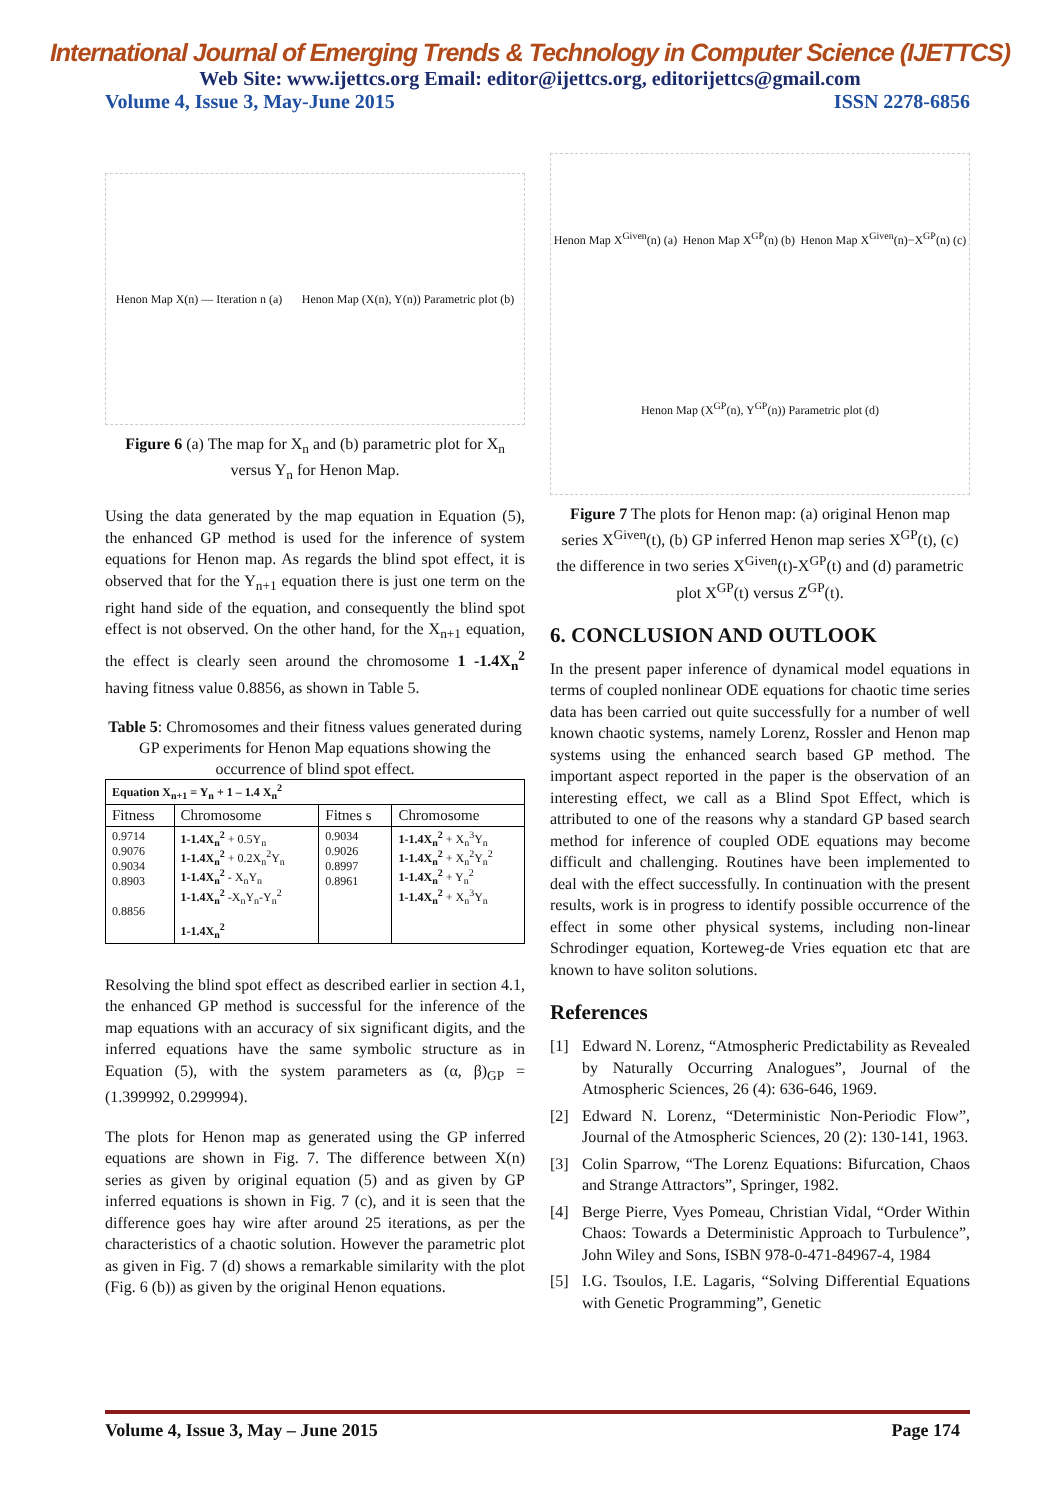International Journal of Emerging Trends & Technology in Computer Science (IJETTCS)
Web Site: www.ijettcs.org Email: editor@ijettcs.org, editorijettcs@gmail.com
Volume 4, Issue 3, May-June 2015 ISSN 2278-6856
Henon Map X(n) — Iteration n (a) Henon Map (X(n), Y(n)) Parametric plot (b)
Figure 6 (a) The map for X<sub>n</sub> and (b) parametric plot for X<sub>n</sub> versus Y<sub>n</sub> for Henon Map.
Using the data generated by the map equation in Equation (5), the enhanced GP method is used for the inference of system equations for Henon map. As regards the blind spot effect, it is observed that for the Y<sub>n+1</sub> equation there is just one term on the right hand side of the equation, and consequently the blind spot effect is not observed. On the other hand, for the X<sub>n+1</sub> equation, the effect is clearly seen around the chromosome 1 -1.4X<sub>n</sub><sup>2</sup> having fitness value 0.8856, as shown in Table 5.
Table 5: Chromosomes and their fitness values generated during GP experiments for Henon Map equations showing the occurrence of blind spot effect.
| Equation X<sub>n+1</sub> = Y<sub>n</sub> + 1 – 1.4 X<sub>n</sub><sup>2</sup> | | | |
| --- | --- | --- | --- |
| Fitness | Chromosome | Fitnes s | Chromosome |
| 0.9714 0.9076 0.9034 0.8903 0.8856 | 1-1.4X<sub>n</sub><sup>2</sup> + 0.5Y<sub>n</sub> 1-1.4X<sub>n</sub><sup>2</sup> + 0.2X<sub>n</sub><sup>2</sup>Y<sub>n</sub> 1-1.4X<sub>n</sub><sup>2</sup> - X<sub>n</sub>Y<sub>n</sub> 1-1.4X<sub>n</sub><sup>2</sup> -X<sub>n</sub>Y<sub>n</sub>-Y<sub>n</sub><sup>2</sup> 1-1.4X<sub>n</sub><sup>2</sup> | 0.9034 0.9026 0.8997 0.8961 | 1-1.4X<sub>n</sub><sup>2</sup> + X<sub>n</sub><sup>3</sup>Y<sub>n</sub> 1-1.4X<sub>n</sub><sup>2</sup> + X<sub>n</sub><sup>2</sup>Y<sub>n</sub><sup>2</sup> 1-1.4X<sub>n</sub><sup>2</sup> + Y<sub>n</sub><sup>2</sup> 1-1.4X<sub>n</sub><sup>2</sup> + X<sub>n</sub><sup>3</sup>Y<sub>n</sub> |
Resolving the blind spot effect as described earlier in section 4.1, the enhanced GP method is successful for the inference of the map equations with an accuracy of six significant digits, and the inferred equations have the same symbolic structure as in Equation (5), with the system parameters as (α, β)<sub>GP</sub> = (1.399992, 0.299994).
The plots for Henon map as generated using the GP inferred equations are shown in Fig. 7. The difference between X(n) series as given by original equation (5) and as given by GP inferred equations is shown in Fig. 7 (c), and it is seen that the difference goes hay wire after around 25 iterations, as per the characteristics of a chaotic solution. However the parametric plot as given in Fig. 7 (d) shows a remarkable similarity with the plot (Fig. 6 (b)) as given by the original Henon equations.
Henon Map X<sup>Given</sup>(n) (a) Henon Map X<sup>GP</sup>(n) (b) Henon Map X<sup>Given</sup>(n)−X<sup>GP</sup>(n) (c) Henon Map (X<sup>GP</sup>(n), Y<sup>GP</sup>(n)) Parametric plot (d)
Figure 7 The plots for Henon map: (a) original Henon map series X<sup>Given</sup>(t), (b) GP inferred Henon map series X<sup>GP</sup>(t), (c) the difference in two series X<sup>Given</sup>(t)-X<sup>GP</sup>(t) and (d) parametric plot X<sup>GP</sup>(t) versus Z<sup>GP</sup>(t).
6. CONCLUSION AND OUTLOOK
In the present paper inference of dynamical model equations in terms of coupled nonlinear ODE equations for chaotic time series data has been carried out quite successfully for a number of well known chaotic systems, namely Lorenz, Rossler and Henon map systems using the enhanced search based GP method. The important aspect reported in the paper is the observation of an interesting effect, we call as a Blind Spot Effect, which is attributed to one of the reasons why a standard GP based search method for inference of coupled ODE equations may become difficult and challenging. Routines have been implemented to deal with the effect successfully. In continuation with the present results, work is in progress to identify possible occurrence of the effect in some other physical systems, including non-linear Schrodinger equation, Korteweg-de Vries equation etc that are known to have soliton solutions.
References
[1] Edward N. Lorenz, “Atmospheric Predictability as Revealed by Naturally Occurring Analogues”, Journal of the Atmospheric Sciences, 26 (4): 636-646, 1969.
[2] Edward N. Lorenz, “Deterministic Non-Periodic Flow”, Journal of the Atmospheric Sciences, 20 (2): 130-141, 1963.
[3] Colin Sparrow, “The Lorenz Equations: Bifurcation, Chaos and Strange Attractors”, Springer, 1982.
[4] Berge Pierre, Vyes Pomeau, Christian Vidal, “Order Within Chaos: Towards a Deterministic Approach to Turbulence”, John Wiley and Sons, ISBN 978-0-471-84967-4, 1984
[5] I.G. Tsoulos, I.E. Lagaris, “Solving Differential Equations with Genetic Programming”, Genetic
Volume 4, Issue 3, May – June 2015 Page 174